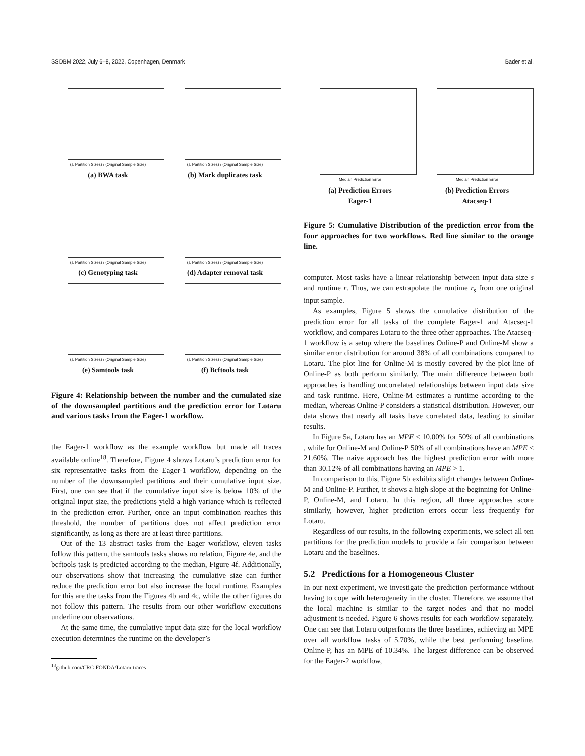SSDBM 2022, July 6–8, 2022, Copenhagen, Denmark Bader et al.
(Σ Partition Sizes) / (Original Sample Size)
(a) BWA task
(Σ Partition Sizes) / (Original Sample Size)
(b) Mark duplicates task
(Σ Partition Sizes) / (Original Sample Size)
(c) Genotyping task
(Σ Partition Sizes) / (Original Sample Size)
(d) Adapter removal task
(Σ Partition Sizes) / (Original Sample Size)
(e) Samtools task
(Σ Partition Sizes) / (Original Sample Size)
(f) Bcftools task
Figure 4: Relationship between the number and the cumulated size of the downsampled partitions and the prediction error for Lotaru and various tasks from the Eager-1 workflow.
the Eager-1 workflow as the example workflow but made all traces available online<sup>18</sup>. Therefore, Figure 4 shows Lotaru’s prediction error for six representative tasks from the Eager-1 workflow, depending on the number of the downsampled partitions and their cumulative input size. First, one can see that if the cumulative input size is below 10% of the original input size, the predictions yield a high variance which is reflected in the prediction error. Further, once an input combination reaches this threshold, the number of partitions does not affect prediction error significantly, as long as there are at least three partitions.
Out of the 13 abstract tasks from the Eager workflow, eleven tasks follow this pattern, the samtools tasks shows no relation, Figure 4e, and the bcftools task is predicted according to the median, Figure 4f. Additionally, our observations show that increasing the cumulative size can further reduce the prediction error but also increase the local runtime. Examples for this are the tasks from the Figures 4b and 4c, while the other figures do not follow this pattern. The results from our other workflow executions underline our observations.
At the same time, the cumulative input data size for the local workflow execution determines the runtime on the developer’s
<sup>18</sup> github.com/CRC-FONDA/Lotaru-traces
Median Prediction Error
(a) Prediction Errors
Eager-1
Median Prediction Error
(b) Prediction Errors
Atacseq-1
Figure 5: Cumulative Distribution of the prediction error from the four approaches for two workflows. Red line similar to the orange line.
computer. Most tasks have a linear relationship between input data size s and runtime r. Thus, we can extrapolate the runtime r<sub>s</sub> from one original input sample.
As examples, Figure 5 shows the cumulative distribution of the prediction error for all tasks of the complete Eager-1 and Atacseq-1 workflow, and compares Lotaru to the three other approaches. The Atacseq-1 workflow is a setup where the baselines Online-P and Online-M show a similar error distribution for around 38% of all combinations compared to Lotaru. The plot line for Online-M is mostly covered by the plot line of Online-P as both perform similarly. The main difference between both approaches is handling uncorrelated relationships between input data size and task runtime. Here, Online-M estimates a runtime according to the median, whereas Online-P considers a statistical distribution. However, our data shows that nearly all tasks have correlated data, leading to similar results.
In Figure 5a, Lotaru has an MPE ≤ 10.00% for 50% of all combinations , while for Online-M and Online-P 50% of all combinations have an MPE ≤ 21.60%. The naive approach has the highest prediction error with more than 30.12% of all combinations having an MPE > 1.
In comparison to this, Figure 5b exhibits slight changes between Online-M and Online-P. Further, it shows a high slope at the beginning for Online-P, Online-M, and Lotaru. In this region, all three approaches score similarly, however, higher prediction errors occur less frequently for Lotaru.
Regardless of our results, in the following experiments, we select all ten partitions for the prediction models to provide a fair comparison between Lotaru and the baselines.
5.2 Predictions for a Homogeneous Cluster
In our next experiment, we investigate the prediction performance without having to cope with heterogeneity in the cluster. Therefore, we assume that the local machine is similar to the target nodes and that no model adjustment is needed. Figure 6 shows results for each workflow separately. One can see that Lotaru outperforms the three baselines, achieving an MPE over all workflow tasks of 5.70%, while the best performing baseline, Online-P, has an MPE of 10.34%. The largest difference can be observed for the Eager-2 workflow,